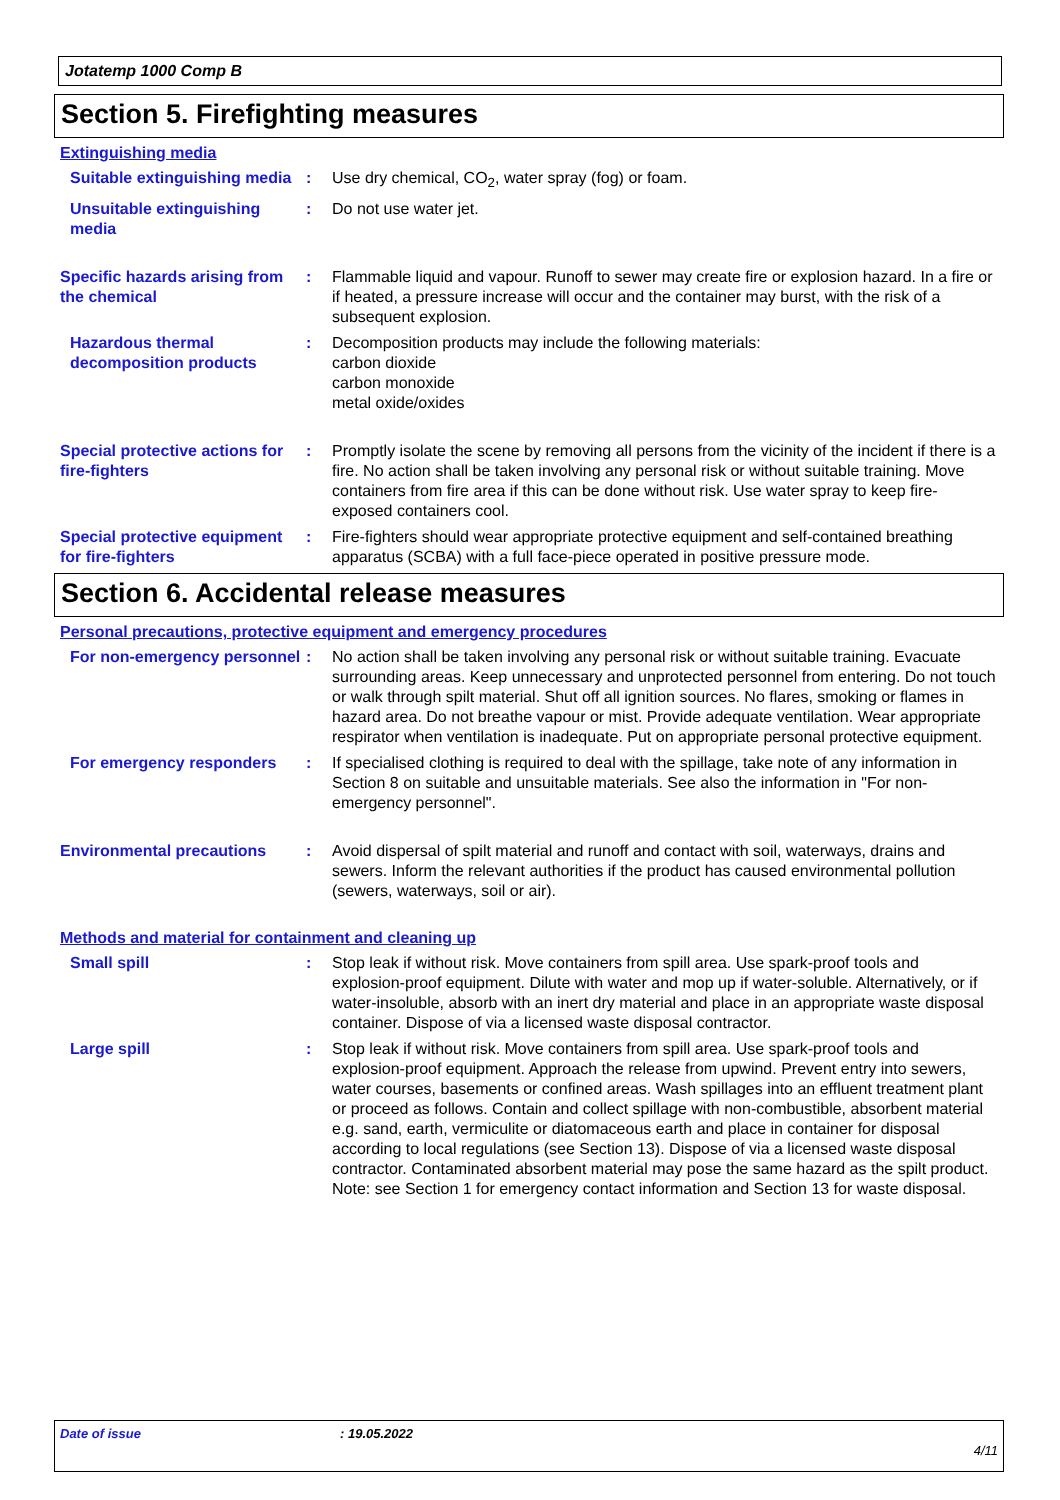Jotatemp 1000 Comp B
Section 5. Firefighting measures
Extinguishing media
Suitable extinguishing media
: Use dry chemical, CO<sub>2</sub>, water spray (fog) or foam.
Unsuitable extinguishing media
: Do not use water jet.
Specific hazards arising from the chemical
: Flammable liquid and vapour. Runoff to sewer may create fire or explosion hazard. In a fire or if heated, a pressure increase will occur and the container may burst, with the risk of a subsequent explosion.
Hazardous thermal decomposition products
: Decomposition products may include the following materials:
carbon dioxide
carbon monoxide
metal oxide/oxides
Special protective actions for fire-fighters
: Promptly isolate the scene by removing all persons from the vicinity of the incident if there is a fire. No action shall be taken involving any personal risk or without suitable training. Move containers from fire area if this can be done without risk. Use water spray to keep fire-exposed containers cool.
Special protective equipment for fire-fighters
: Fire-fighters should wear appropriate protective equipment and self-contained breathing apparatus (SCBA) with a full face-piece operated in positive pressure mode.
Section 6. Accidental release measures
Personal precautions, protective equipment and emergency procedures
For non-emergency personnel
: No action shall be taken involving any personal risk or without suitable training. Evacuate surrounding areas. Keep unnecessary and unprotected personnel from entering. Do not touch or walk through spilt material. Shut off all ignition sources. No flares, smoking or flames in hazard area. Do not breathe vapour or mist. Provide adequate ventilation. Wear appropriate respirator when ventilation is inadequate. Put on appropriate personal protective equipment.
For emergency responders : If specialised clothing is required to deal with the spillage, take note of any information in Section 8 on suitable and unsuitable materials. See also the information in "For non-emergency personnel".
Environmental precautions : Avoid dispersal of spilt material and runoff and contact with soil, waterways, drains and sewers. Inform the relevant authorities if the product has caused environmental pollution (sewers, waterways, soil or air).
Methods and material for containment and cleaning up
Small spill : Stop leak if without risk. Move containers from spill area. Use spark-proof tools and explosion-proof equipment. Dilute with water and mop up if water-soluble. Alternatively, or if water-insoluble, absorb with an inert dry material and place in an appropriate waste disposal container. Dispose of via a licensed waste disposal contractor.
Large spill : Stop leak if without risk. Move containers from spill area. Use spark-proof tools and explosion-proof equipment. Approach the release from upwind. Prevent entry into sewers, water courses, basements or confined areas. Wash spillages into an effluent treatment plant or proceed as follows. Contain and collect spillage with non-combustible, absorbent material e.g. sand, earth, vermiculite or diatomaceous earth and place in container for disposal according to local regulations (see Section 13). Dispose of via a licensed waste disposal contractor. Contaminated absorbent material may pose the same hazard as the spilt product. Note: see Section 1 for emergency contact information and Section 13 for waste disposal.
Date of issue: 19.05.2022
4/11